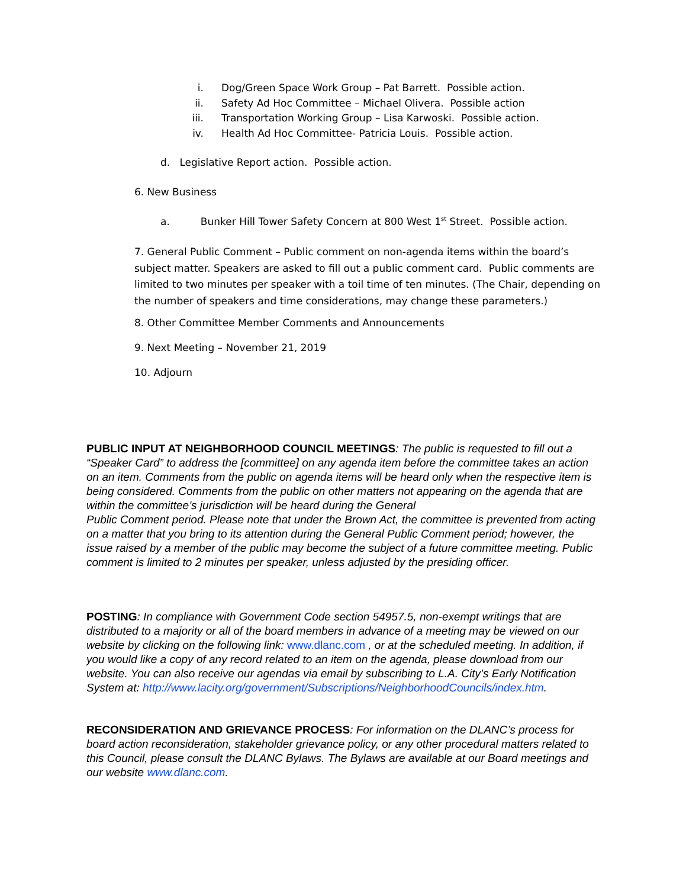i. Dog/Green Space Work Group – Pat Barrett. Possible action.
ii. Safety Ad Hoc Committee – Michael Olivera. Possible action
iii. Transportation Working Group – Lisa Karwoski. Possible action.
iv. Health Ad Hoc Committee- Patricia Louis. Possible action.
d. Legislative Report action. Possible action.
6. New Business
a. Bunker Hill Tower Safety Concern at 800 West 1<sup>st</sup> Street. Possible action.
7. General Public Comment – Public comment on non-agenda items within the board’s subject matter. Speakers are asked to fill out a public comment card. Public comments are limited to two minutes per speaker with a toil time of ten minutes. (The Chair, depending on the number of speakers and time considerations, may change these parameters.)
8. Other Committee Member Comments and Announcements
9. Next Meeting – November 21, 2019
10. Adjourn
PUBLIC INPUT AT NEIGHBORHOOD COUNCIL MEETINGS: The public is requested to fill out a “Speaker Card” to address the [committee] on any agenda item before the committee takes an action on an item. Comments from the public on agenda items will be heard only when the respective item is being considered. Comments from the public on other matters not appearing on the agenda that are within the committee’s jurisdiction will be heard during the General
Public Comment period. Please note that under the Brown Act, the committee is prevented from acting on a matter that you bring to its attention during the General Public Comment period; however, the issue raised by a member of the public may become the subject of a future committee meeting. Public comment is limited to 2 minutes per speaker, unless adjusted by the presiding officer.
POSTING: In compliance with Government Code section 54957.5, non-exempt writings that are distributed to a majority or all of the board members in advance of a meeting may be viewed on our website by clicking on the following link: www.dlanc.com , or at the scheduled meeting. In addition, if you would like a copy of any record related to an item on the agenda, please download from our website. You can also receive our agendas via email by subscribing to L.A. City’s Early Notification System at: http://www.lacity.org/government/Subscriptions/NeighborhoodCouncils/index.htm.
RECONSIDERATION AND GRIEVANCE PROCESS: For information on the DLANC’s process for board action reconsideration, stakeholder grievance policy, or any other procedural matters related to this Council, please consult the DLANC Bylaws. The Bylaws are available at our Board meetings and our website www.dlanc.com.